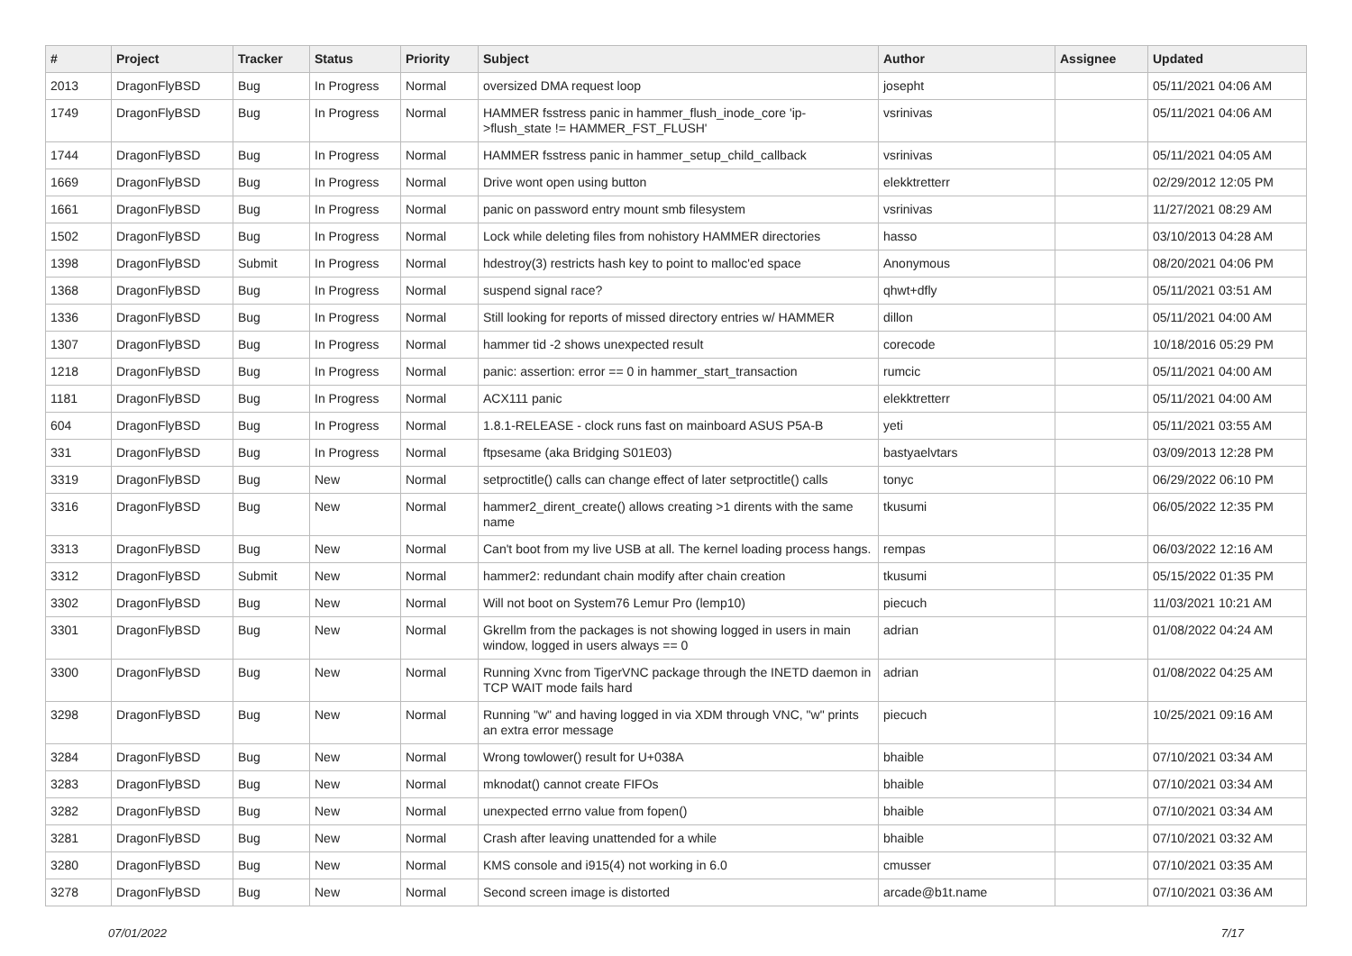| # | Project | Tracker | Status | Priority | Subject | Author | Assignee | Updated |
| --- | --- | --- | --- | --- | --- | --- | --- | --- |
| 2013 | DragonFlyBSD | Bug | In Progress | Normal | oversized DMA request loop | josepht | | 05/11/2021 04:06 AM |
| 1749 | DragonFlyBSD | Bug | In Progress | Normal | HAMMER fsstress panic in hammer_flush_inode_core 'ip->flush_state != HAMMER_FST_FLUSH' | vsrinivas | | 05/11/2021 04:06 AM |
| 1744 | DragonFlyBSD | Bug | In Progress | Normal | HAMMER fsstress panic in hammer_setup_child_callback | vsrinivas | | 05/11/2021 04:05 AM |
| 1669 | DragonFlyBSD | Bug | In Progress | Normal | Drive wont open using button | elekktretterr | | 02/29/2012 12:05 PM |
| 1661 | DragonFlyBSD | Bug | In Progress | Normal | panic on password entry mount smb filesystem | vsrinivas | | 11/27/2021 08:29 AM |
| 1502 | DragonFlyBSD | Bug | In Progress | Normal | Lock while deleting files from nohistory HAMMER directories | hasso | | 03/10/2013 04:28 AM |
| 1398 | DragonFlyBSD | Submit | In Progress | Normal | hdestroy(3) restricts hash key to point to malloc'ed space | Anonymous | | 08/20/2021 04:06 PM |
| 1368 | DragonFlyBSD | Bug | In Progress | Normal | suspend signal race? | qhwt+dfly | | 05/11/2021 03:51 AM |
| 1336 | DragonFlyBSD | Bug | In Progress | Normal | Still looking for reports of missed directory entries w/ HAMMER | dillon | | 05/11/2021 04:00 AM |
| 1307 | DragonFlyBSD | Bug | In Progress | Normal | hammer tid -2 shows unexpected result | corecode | | 10/18/2016 05:29 PM |
| 1218 | DragonFlyBSD | Bug | In Progress | Normal | panic: assertion: error == 0 in hammer_start_transaction | rumcic | | 05/11/2021 04:00 AM |
| 1181 | DragonFlyBSD | Bug | In Progress | Normal | ACX111 panic | elekktretterr | | 05/11/2021 04:00 AM |
| 604 | DragonFlyBSD | Bug | In Progress | Normal | 1.8.1-RELEASE - clock runs fast on mainboard ASUS P5A-B | yeti | | 05/11/2021 03:55 AM |
| 331 | DragonFlyBSD | Bug | In Progress | Normal | ftpsesame (aka Bridging S01E03) | bastyaelvtars | | 03/09/2013 12:28 PM |
| 3319 | DragonFlyBSD | Bug | New | Normal | setproctitle() calls can change effect of later setproctitle() calls | tonyc | | 06/29/2022 06:10 PM |
| 3316 | DragonFlyBSD | Bug | New | Normal | hammer2_dirent_create() allows creating >1 dirents with the same name | tkusumi | | 06/05/2022 12:35 PM |
| 3313 | DragonFlyBSD | Bug | New | Normal | Can't boot from my live USB at all. The kernel loading process hangs. | rempas | | 06/03/2022 12:16 AM |
| 3312 | DragonFlyBSD | Submit | New | Normal | hammer2: redundant chain modify after chain creation | tkusumi | | 05/15/2022 01:35 PM |
| 3302 | DragonFlyBSD | Bug | New | Normal | Will not boot on System76 Lemur Pro (lemp10) | piecuch | | 11/03/2021 10:21 AM |
| 3301 | DragonFlyBSD | Bug | New | Normal | Gkrellm from the packages is not showing logged in users in main window, logged in users always == 0 | adrian | | 01/08/2022 04:24 AM |
| 3300 | DragonFlyBSD | Bug | New | Normal | Running Xvnc from TigerVNC package through the INETD daemon in TCP WAIT mode fails hard | adrian | | 01/08/2022 04:25 AM |
| 3298 | DragonFlyBSD | Bug | New | Normal | Running "w" and having logged in via XDM through VNC, "w" prints an extra error message | piecuch | | 10/25/2021 09:16 AM |
| 3284 | DragonFlyBSD | Bug | New | Normal | Wrong towlower() result for U+038A | bhaible | | 07/10/2021 03:34 AM |
| 3283 | DragonFlyBSD | Bug | New | Normal | mknodat() cannot create FIFOs | bhaible | | 07/10/2021 03:34 AM |
| 3282 | DragonFlyBSD | Bug | New | Normal | unexpected errno value from fopen() | bhaible | | 07/10/2021 03:34 AM |
| 3281 | DragonFlyBSD | Bug | New | Normal | Crash after leaving unattended for a while | bhaible | | 07/10/2021 03:32 AM |
| 3280 | DragonFlyBSD | Bug | New | Normal | KMS console and i915(4) not working in 6.0 | cmusser | | 07/10/2021 03:35 AM |
| 3278 | DragonFlyBSD | Bug | New | Normal | Second screen image is distorted | arcade@b1t.name | | 07/10/2021 03:36 AM |
07/01/2022 7/17